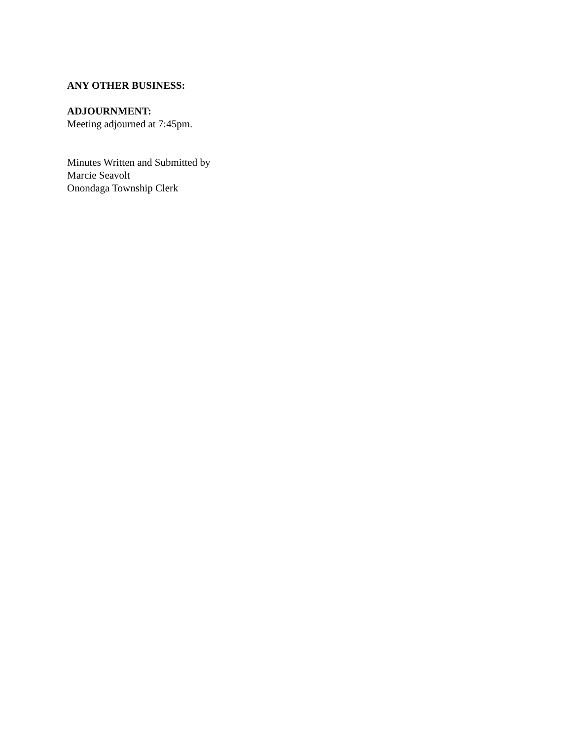ANY OTHER BUSINESS:
ADJOURNMENT:
Meeting adjourned at 7:45pm.
Minutes Written and Submitted by
Marcie Seavolt
Onondaga Township Clerk